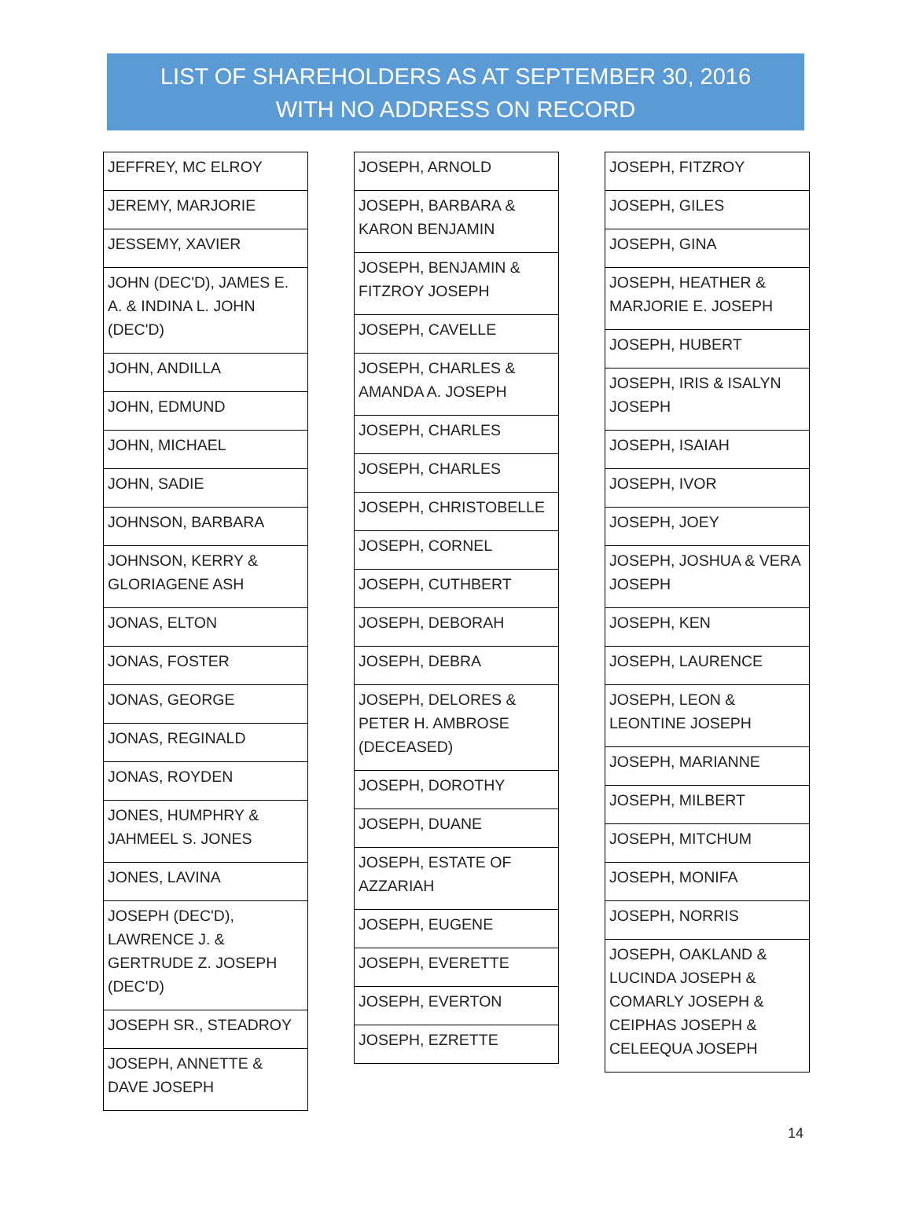LIST OF SHAREHOLDERS AS AT SEPTEMBER 30, 2016
WITH NO ADDRESS ON RECORD
| JEFFREY, MC ELROY |
| JEREMY, MARJORIE |
| JESSEMY, XAVIER |
| JOHN (DEC'D), JAMES E. A. & INDINA L. JOHN (DEC'D) |
| JOHN, ANDILLA |
| JOHN, EDMUND |
| JOHN, MICHAEL |
| JOHN, SADIE |
| JOHNSON, BARBARA |
| JOHNSON, KERRY & GLORIAGENE ASH |
| JONAS, ELTON |
| JONAS, FOSTER |
| JONAS, GEORGE |
| JONAS, REGINALD |
| JONAS, ROYDEN |
| JONES, HUMPHRY & JAHMEEL S. JONES |
| JONES, LAVINA |
| JOSEPH (DEC'D), LAWRENCE J. & GERTRUDE Z. JOSEPH (DEC'D) |
| JOSEPH SR., STEADROY |
| JOSEPH, ANNETTE & DAVE JOSEPH |
| JOSEPH, ARNOLD |
| JOSEPH, BARBARA & KARON BENJAMIN |
| JOSEPH, BENJAMIN & FITZROY JOSEPH |
| JOSEPH, CAVELLE |
| JOSEPH, CHARLES & AMANDA A. JOSEPH |
| JOSEPH, CHARLES |
| JOSEPH, CHARLES |
| JOSEPH, CHRISTOBELLE |
| JOSEPH, CORNEL |
| JOSEPH, CUTHBERT |
| JOSEPH, DEBORAH |
| JOSEPH, DEBRA |
| JOSEPH, DELORES & PETER H. AMBROSE (DECEASED) |
| JOSEPH, DOROTHY |
| JOSEPH, DUANE |
| JOSEPH, ESTATE OF AZZARIAH |
| JOSEPH, EUGENE |
| JOSEPH, EVERETTE |
| JOSEPH, EVERTON |
| JOSEPH, EZRETTE |
| JOSEPH, FITZROY |
| JOSEPH, GILES |
| JOSEPH, GINA |
| JOSEPH, HEATHER & MARJORIE E. JOSEPH |
| JOSEPH, HUBERT |
| JOSEPH, IRIS & ISALYN JOSEPH |
| JOSEPH, ISAIAH |
| JOSEPH, IVOR |
| JOSEPH, JOEY |
| JOSEPH, JOSHUA & VERA JOSEPH |
| JOSEPH, KEN |
| JOSEPH, LAURENCE |
| JOSEPH, LEON & LEONTINE JOSEPH |
| JOSEPH, MARIANNE |
| JOSEPH, MILBERT |
| JOSEPH, MITCHUM |
| JOSEPH, MONIFA |
| JOSEPH, NORRIS |
| JOSEPH, OAKLAND & LUCINDA JOSEPH & COMARLY JOSEPH & CEIPHAS JOSEPH & CELEEQUA JOSEPH |
14